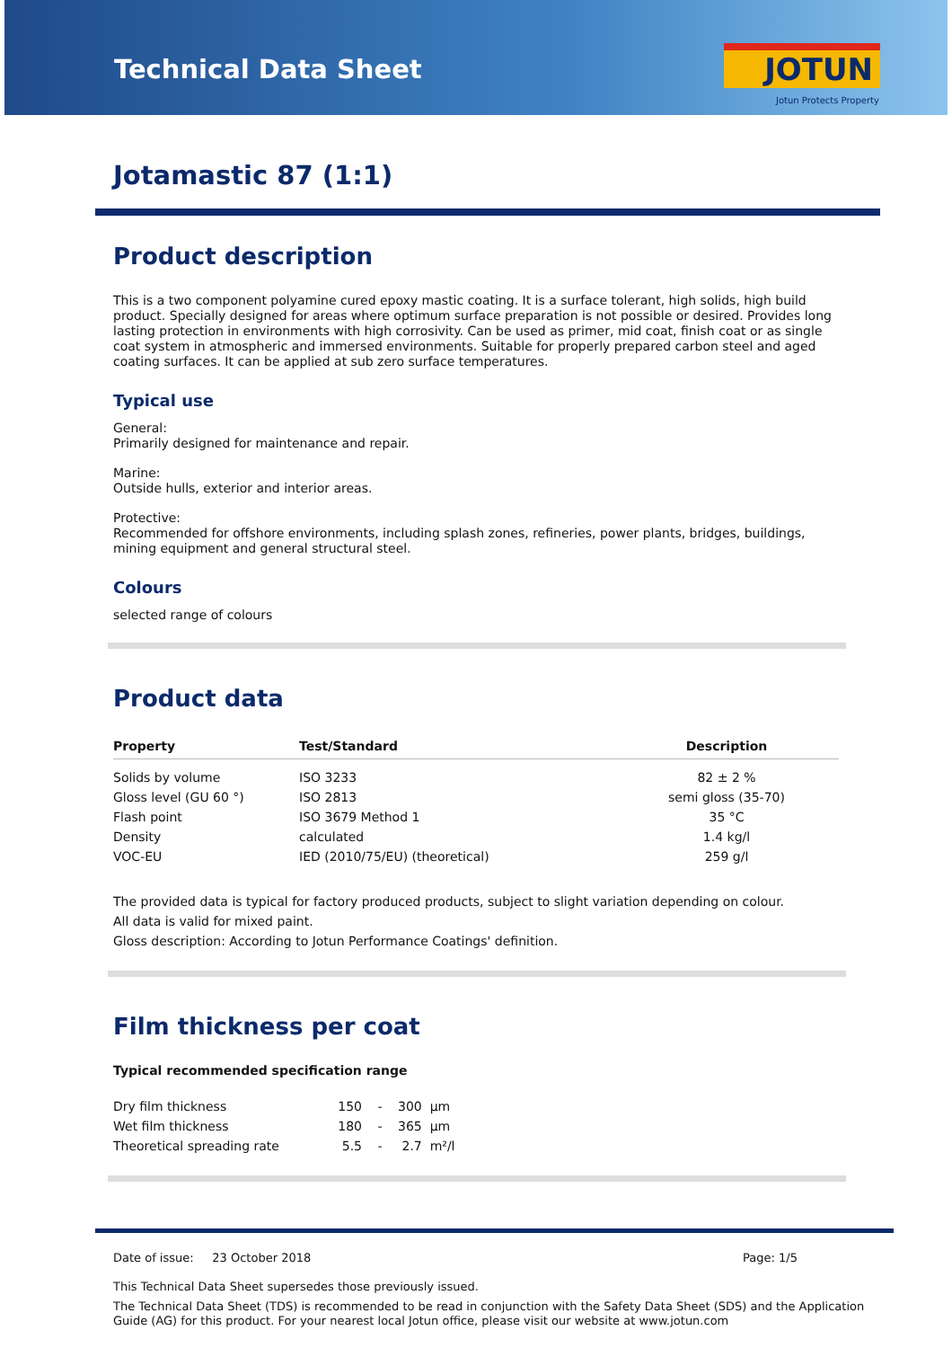Technical Data Sheet JOTUN
Jotun Protects Property
Jotamastic 87 (1:1)
Product description
This is a two component polyamine cured epoxy mastic coating. It is a surface tolerant, high solids, high build product. Specially designed for areas where optimum surface preparation is not possible or desired. Provides long lasting protection in environments with high corrosivity. Can be used as primer, mid coat, finish coat or as single coat system in atmospheric and immersed environments. Suitable for properly prepared carbon steel and aged coating surfaces. It can be applied at sub zero surface temperatures.
Typical use
General:
Primarily designed for maintenance and repair.
Marine:
Outside hulls, exterior and interior areas.
Protective:
Recommended for offshore environments, including splash zones, refineries, power plants, bridges, buildings, mining equipment and general structural steel.
Colours
selected range of colours
Product data
| Property | Test/Standard | Description |
| --- | --- | --- |
| Solids by volume | ISO 3233 | 82 ± 2 % |
| Gloss level (GU 60 °) | ISO 2813 | semi gloss (35-70) |
| Flash point | ISO 3679 Method 1 | 35 °C |
| Density | calculated | 1.4 kg/l |
| VOC-EU | IED (2010/75/EU) (theoretical) | 259 g/l |
The provided data is typical for factory produced products, subject to slight variation depending on colour.
All data is valid for mixed paint.
Gloss description: According to Jotun Performance Coatings' definition.
Film thickness per coat
Typical recommended specification range
| Dry film thickness | 150 | - | 300 | µm |
| Wet film thickness | 180 | - | 365 | µm |
| Theoretical spreading rate | 5.5 | - | 2.7 | m²/l |
Date of issue: 23 October 2018 Page: 1/5
This Technical Data Sheet supersedes those previously issued.
The Technical Data Sheet (TDS) is recommended to be read in conjunction with the Safety Data Sheet (SDS) and the Application Guide (AG) for this product. For your nearest local Jotun office, please visit our website at www.jotun.com